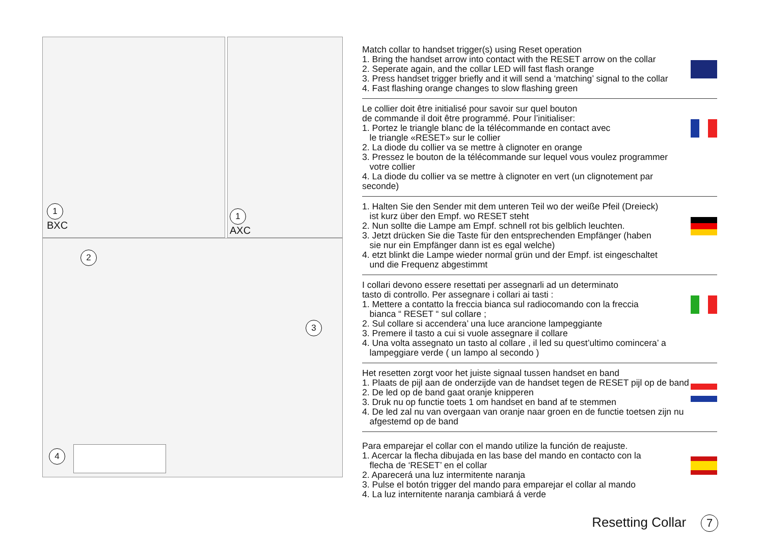1
BXC
1
AXC
2
3
4
Match collar to handset trigger(s) using Reset operation
1. Bring the handset arrow into contact with the RESET arrow on the collar
2. Seperate again, and the collar LED will fast flash orange
3. Press handset trigger briefly and it will send a ‘matching’ signal to the collar
4. Fast flashing orange changes to slow flashing green
Le collier doit être initialisé pour savoir sur quel bouton
de commande il doit être programmé. Pour l’initialiser:
1. Portez le triangle blanc de la télécommande en contact avec
le triangle «RESET» sur le collier
2. La diode du collier va se mettre à clignoter en orange
3. Pressez le bouton de la télécommande sur lequel vous voulez programmer
votre collier
4. La diode du collier va se mettre à clignoter en vert (un clignotement par seconde)
1. Halten Sie den Sender mit dem unteren Teil wo der weiße Pfeil (Dreieck)
ist kurz über den Empf. wo RESET steht
2. Nun sollte die Lampe am Empf. schnell rot bis gelblich leuchten.
3. Jetzt drücken Sie die Taste für den entsprechenden Empfänger (haben
sie nur ein Empfänger dann ist es egal welche)
4. etzt blinkt die Lampe wieder normal grün und der Empf. ist eingeschaltet
und die Frequenz abgestimmt
I collari devono essere resettati per assegnarli ad un determinato
tasto di controllo. Per assegnare i collari ai tasti :
1. Mettere a contatto la freccia bianca sul radiocomando con la freccia
bianca “ RESET “ sul collare ;
2. Sul collare si accendera’ una luce arancione lampeggiante
3. Premere il tasto a cui si vuole assegnare il collare
4. Una volta assegnato un tasto al collare , il led su quest’ultimo comincera’ a
lampeggiare verde ( un lampo al secondo )
Het resetten zorgt voor het juiste signaal tussen handset en band
1. Plaats de pijl aan de onderzijde van de handset tegen de RESET pijl op de band
2. De led op de band gaat oranje knipperen
3. Druk nu op functie toets 1 om handset en band af te stemmen
4. De led zal nu van overgaan van oranje naar groen en de functie toetsen zijn nu
afgestemd op de band
Para emparejar el collar con el mando utilize la función de reajuste.
1. Acercar la flecha dibujada en las base del mando en contacto con la
flecha de ‘RESET’ en el collar
2. Aparecerá una luz intermitente naranja
3. Pulse el botón trigger del mando para emparejar el collar al mando
4. La luz internitente naranja cambiará á verde
Resetting Collar 7